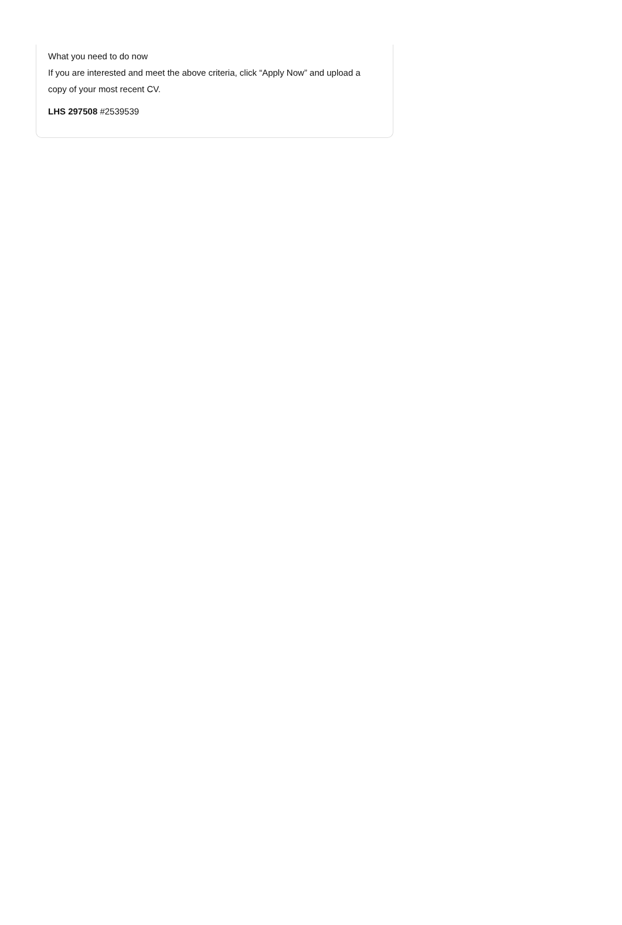What you need to do now
If you are interested and meet the above criteria, click “Apply Now” and upload a copy of your most recent CV.
LHS 297508 #2539539